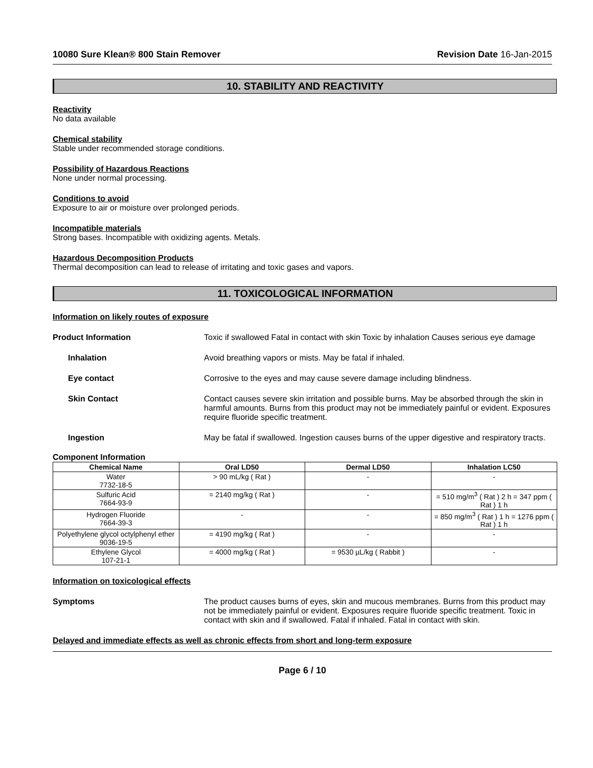10080 Sure Klean® 800 Stain Remover Revision Date 16-Jan-2015
10. STABILITY AND REACTIVITY
Reactivity
No data available
Chemical stability
Stable under recommended storage conditions.
Possibility of Hazardous Reactions
None under normal processing.
Conditions to avoid
Exposure to air or moisture over prolonged periods.
Incompatible materials
Strong bases. Incompatible with oxidizing agents. Metals.
Hazardous Decomposition Products
Thermal decomposition can lead to release of irritating and toxic gases and vapors.
11. TOXICOLOGICAL INFORMATION
Information on likely routes of exposure
Product Information Toxic if swallowed Fatal in contact with skin Toxic by inhalation Causes serious eye damage
Inhalation Avoid breathing vapors or mists. May be fatal if inhaled.
Eye contact Corrosive to the eyes and may cause severe damage including blindness.
Skin Contact Contact causes severe skin irritation and possible burns. May be absorbed through the skin in harmful amounts. Burns from this product may not be immediately painful or evident. Exposures require fluoride specific treatment.
Ingestion May be fatal if swallowed. Ingestion causes burns of the upper digestive and respiratory tracts.
Component Information
| Chemical Name | Oral LD50 | Dermal LD50 | Inhalation LC50 |
| --- | --- | --- | --- |
| Water 7732-18-5 | > 90 mL/kg ( Rat ) | - | - |
| Sulfuric Acid 7664-93-9 | = 2140 mg/kg ( Rat ) | - | = 510 mg/m<sup>3</sup> ( Rat ) 2 h = 347 ppm ( Rat ) 1 h |
| Hydrogen Fluoride 7664-39-3 | - | - | = 850 mg/m<sup>3</sup> ( Rat ) 1 h = 1276 ppm ( Rat ) 1 h |
| Polyethylene glycol octylphenyl ether 9036-19-5 | = 4190 mg/kg ( Rat ) | - | - |
| Ethylene Glycol 107-21-1 | = 4000 mg/kg ( Rat ) | = 9530 µL/kg ( Rabbit ) | - |
Information on toxicological effects
Symptoms The product causes burns of eyes, skin and mucous membranes. Burns from this product may not be immediately painful or evident. Exposures require fluoride specific treatment. Toxic in contact with skin and if swallowed. Fatal if inhaled. Fatal in contact with skin.
Delayed and immediate effects as well as chronic effects from short and long-term exposure
Page 6 / 10